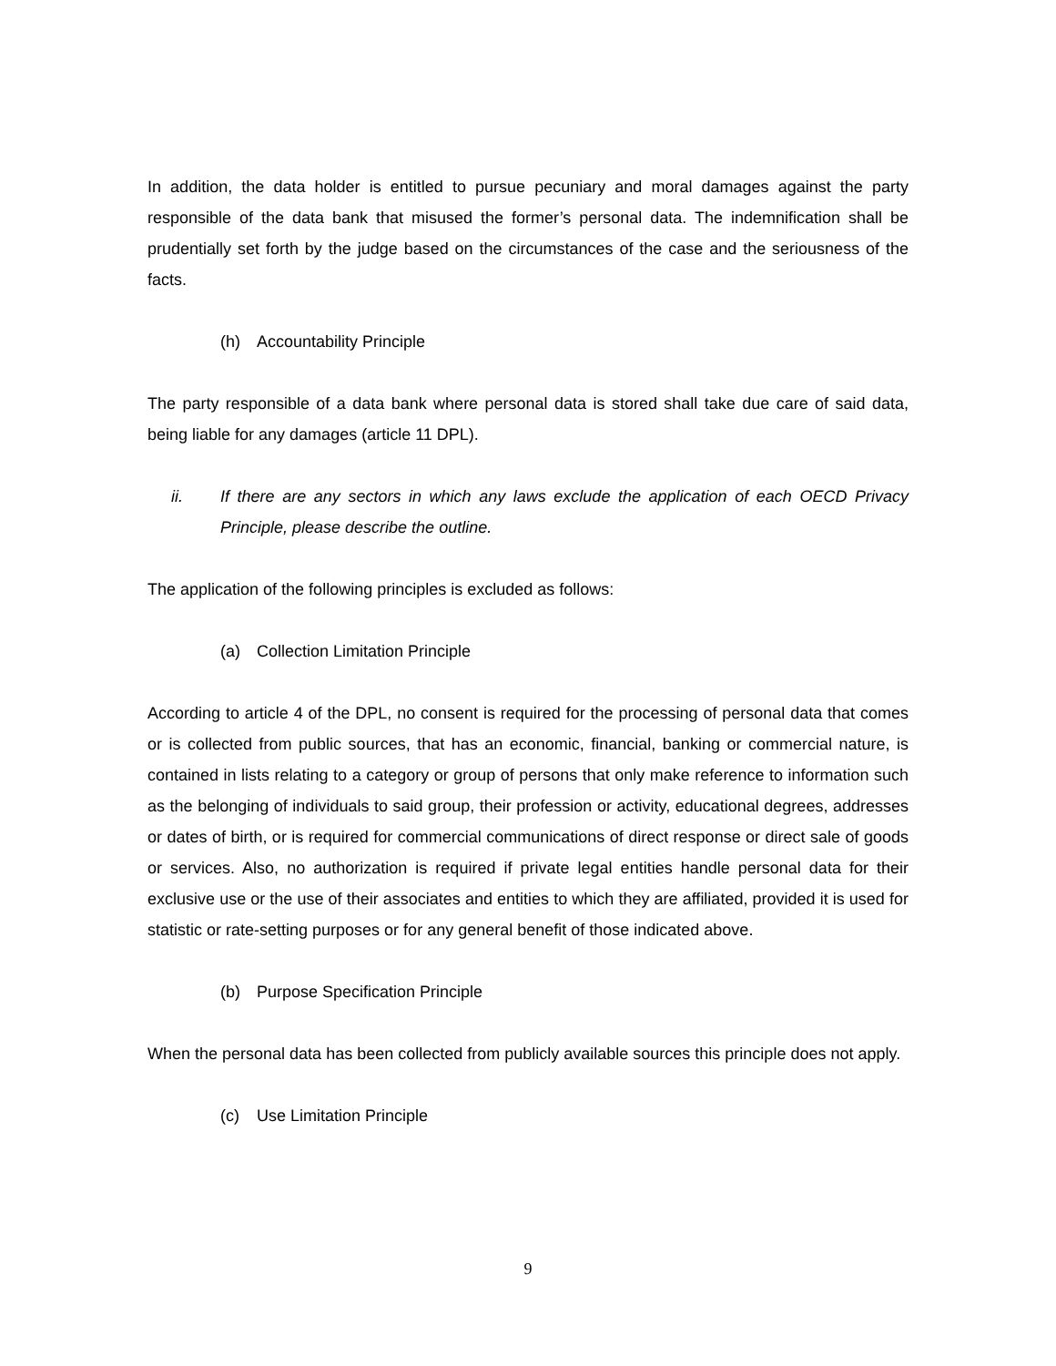In addition, the data holder is entitled to pursue pecuniary and moral damages against the party responsible of the data bank that misused the former’s personal data. The indemnification shall be prudentially set forth by the judge based on the circumstances of the case and the seriousness of the facts.
(h) Accountability Principle
The party responsible of a data bank where personal data is stored shall take due care of said data, being liable for any damages (article 11 DPL).
ii. If there are any sectors in which any laws exclude the application of each OECD Privacy Principle, please describe the outline.
The application of the following principles is excluded as follows:
(a) Collection Limitation Principle
According to article 4 of the DPL, no consent is required for the processing of personal data that comes or is collected from public sources, that has an economic, financial, banking or commercial nature, is contained in lists relating to a category or group of persons that only make reference to information such as the belonging of individuals to said group, their profession or activity, educational degrees, addresses or dates of birth, or is required for commercial communications of direct response or direct sale of goods or services. Also, no authorization is required if private legal entities handle personal data for their exclusive use or the use of their associates and entities to which they are affiliated, provided it is used for statistic or rate-setting purposes or for any general benefit of those indicated above.
(b) Purpose Specification Principle
When the personal data has been collected from publicly available sources this principle does not apply.
(c) Use Limitation Principle
9